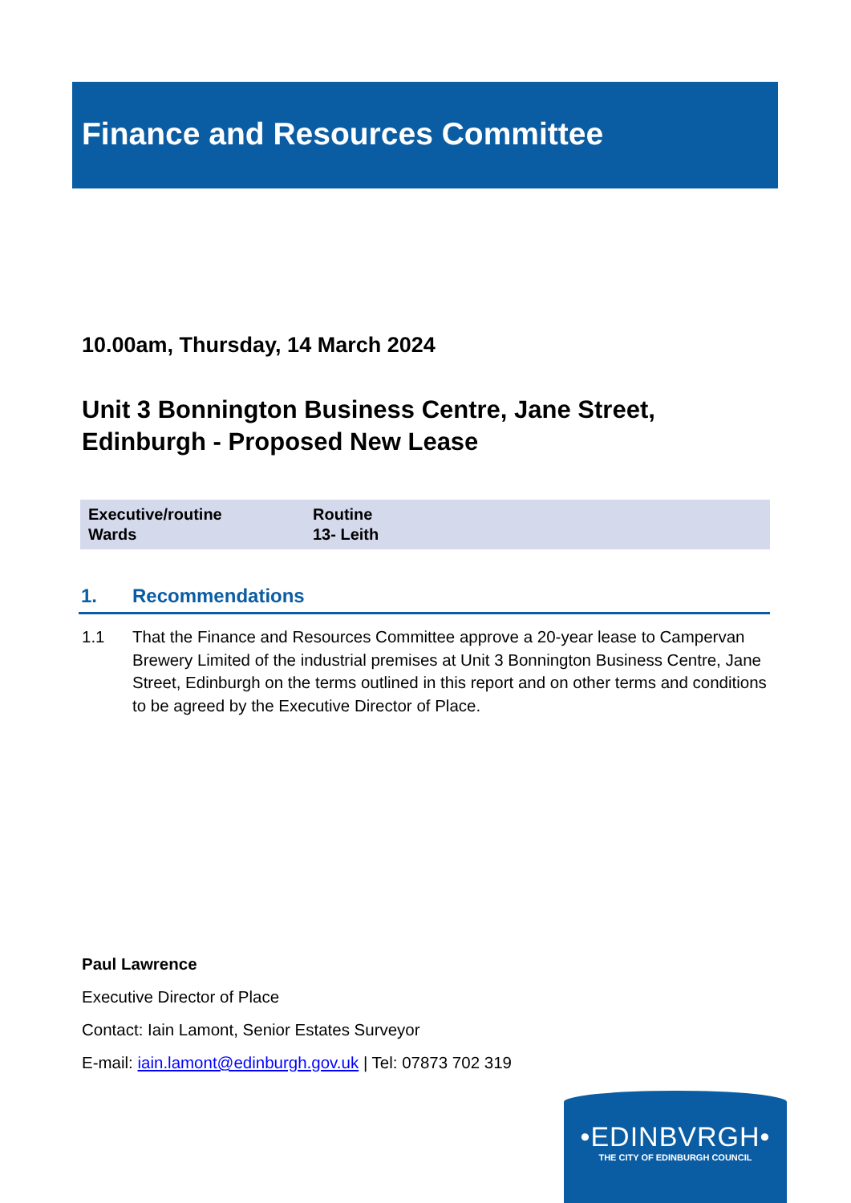Finance and Resources Committee
10.00am, Thursday, 14 March 2024
Unit 3 Bonnington Business Centre, Jane Street,
Edinburgh - Proposed New Lease
| Executive/routine | Routine |
| Wards | 13- Leith |
1. Recommendations
1.1 That the Finance and Resources Committee approve a 20-year lease to Campervan Brewery Limited of the industrial premises at Unit 3 Bonnington Business Centre, Jane Street, Edinburgh on the terms outlined in this report and on other terms and conditions to be agreed by the Executive Director of Place.
Paul Lawrence
Executive Director of Place
Contact: Iain Lamont, Senior Estates Surveyor
E-mail: iain.lamont@edinburgh.gov.uk | Tel: 07873 702 319
•EDINBVRGH•
THE CITY OF EDINBURGH COUNCIL